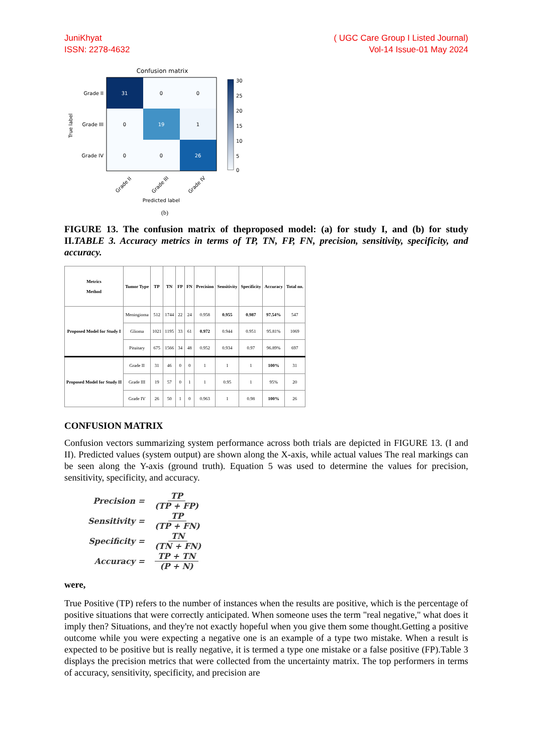JuniKhyat
ISSN: 2278-4632
( UGC Care Group I Listed Journal)
Vol-14 Issue-01 May 2024
Confusion matrix
31
0
0
0
19
1
0
0
26
Grade II
Grade III
Grade IV
True label
Grade II
Grade III
Grade IV
Predicted label
30
25
20
15
10
5
0
(b)
FIGURE 13. The confusion matrix of theproposed model: (a) for study I, and (b) for study II.TABLE 3. Accuracy metrics in terms of TP, TN, FP, FN, precision, sensitivity, specificity, and accuracy.
| Metrics Method | Tumor Type | TP | TN | FP | FN | Precision | Sensitivity | Specificity | Accuracy | Total no. |
| --- | --- | --- | --- | --- | --- | --- | --- | --- | --- | --- |
| Proposed Model for Study I | Meningioma | 512 | 1744 | 22 | 24 | 0.958 | 0.955 | 0.987 | 97.54% | 547 |
| | Glioma | 1021 | 1195 | 33 | 61 | 0.972 | 0.944 | 0.951 | 95.81% | 1069 |
| | Pituitary | 675 | 1566 | 34 | 48 | 0.952 | 0.934 | 0.97 | 96.89% | 697 |
| Proposed Model for Study II | Grade II | 31 | 46 | 0 | 0 | 1 | 1 | 1 | 100% | 31 |
| | Grade III | 19 | 57 | 0 | 1 | 1 | 0.95 | 1 | 95% | 20 |
| | Grade IV | 26 | 50 | 1 | 0 | 0.963 | 1 | 0.98 | 100% | 26 |
CONFUSION MATRIX
Confusion vectors summarizing system performance across both trials are depicted in FIGURE 13. (I and II). Predicted values (system output) are shown along the X-axis, while actual values The real markings can be seen along the Y-axis (ground truth). Equation 5 was used to determine the values for precision, sensitivity, specificity, and accuracy.
Precision = TP (TP + FP)
Sensitivity = TP (TP + FN)
Specificity = TN (TN + FN)
Accuracy = TP + TN (P + N)
were,
True Positive (TP) refers to the number of instances when the results are positive, which is the percentage of positive situations that were correctly anticipated. When someone uses the term "real negative," what does it imply then? Situations, and they're not exactly hopeful when you give them some thought.Getting a positive outcome while you were expecting a negative one is an example of a type two mistake. When a result is expected to be positive but is really negative, it is termed a type one mistake or a false positive (FP).Table 3 displays the precision metrics that were collected from the uncertainty matrix. The top performers in terms of accuracy, sensitivity, specificity, and precision are